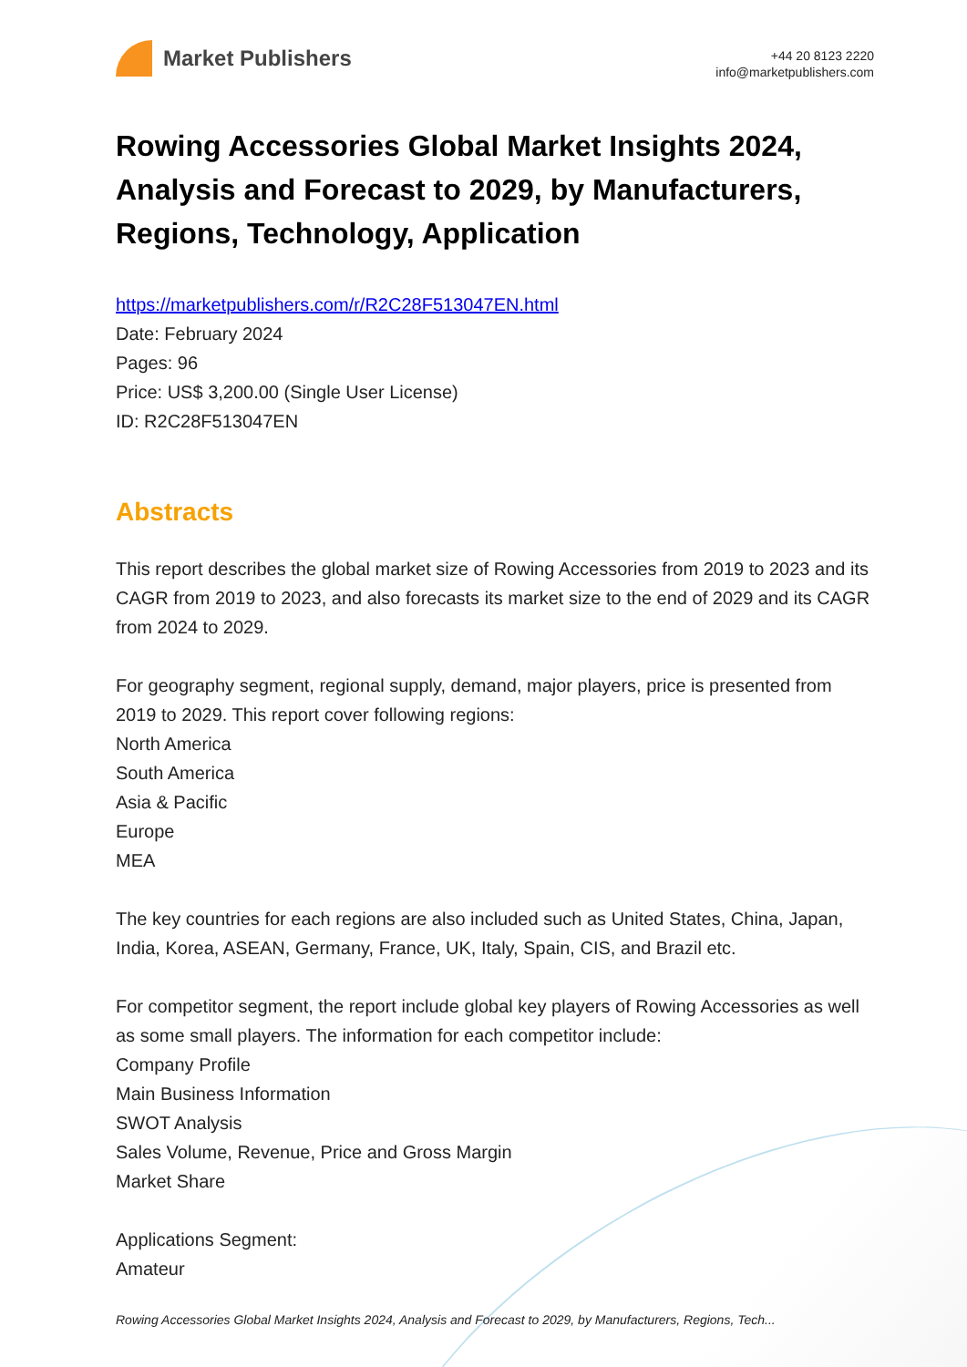Market Publishers
+44 20 8123 2220
info@marketpublishers.com
Rowing Accessories Global Market Insights 2024, Analysis and Forecast to 2029, by Manufacturers, Regions, Technology, Application
https://marketpublishers.com/r/R2C28F513047EN.html
Date: February 2024
Pages: 96
Price: US$ 3,200.00 (Single User License)
ID: R2C28F513047EN
Abstracts
This report describes the global market size of Rowing Accessories from 2019 to 2023 and its CAGR from 2019 to 2023, and also forecasts its market size to the end of 2029 and its CAGR from 2024 to 2029.
For geography segment, regional supply, demand, major players, price is presented from 2019 to 2029. This report cover following regions:
North America
South America
Asia & Pacific
Europe
MEA
The key countries for each regions are also included such as United States, China, Japan, India, Korea, ASEAN, Germany, France, UK, Italy, Spain, CIS, and Brazil etc.
For competitor segment, the report include global key players of Rowing Accessories as well as some small players. The information for each competitor include:
Company Profile
Main Business Information
SWOT Analysis
Sales Volume, Revenue, Price and Gross Margin
Market Share
Applications Segment:
Amateur
Rowing Accessories Global Market Insights 2024, Analysis and Forecast to 2029, by Manufacturers, Regions, Tech...